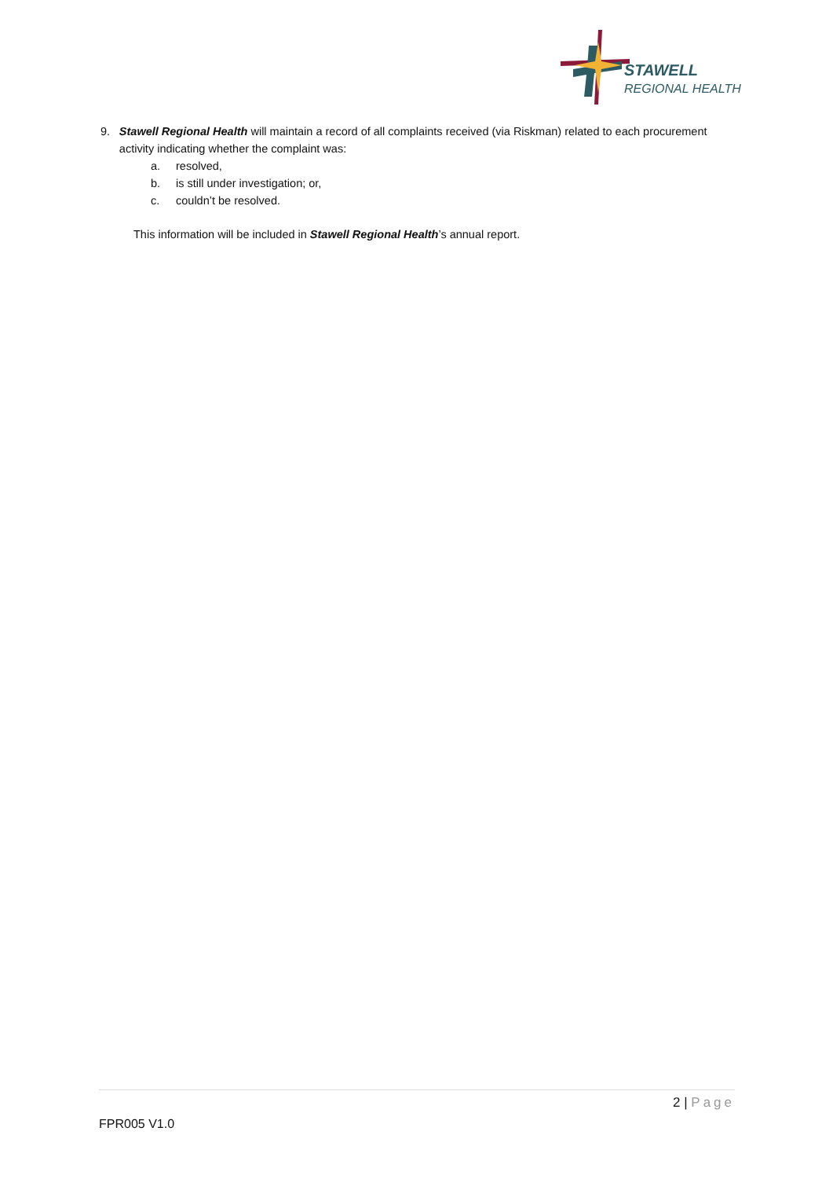STAWELL
REGIONAL HEALTH
9. Stawell Regional Health will maintain a record of all complaints received (via Riskman) related to each procurement activity indicating whether the complaint was:
a. resolved,
b. is still under investigation; or,
c. couldn’t be resolved.
This information will be included in Stawell Regional Health’s annual report.
2 | Page
FPR005 V1.0